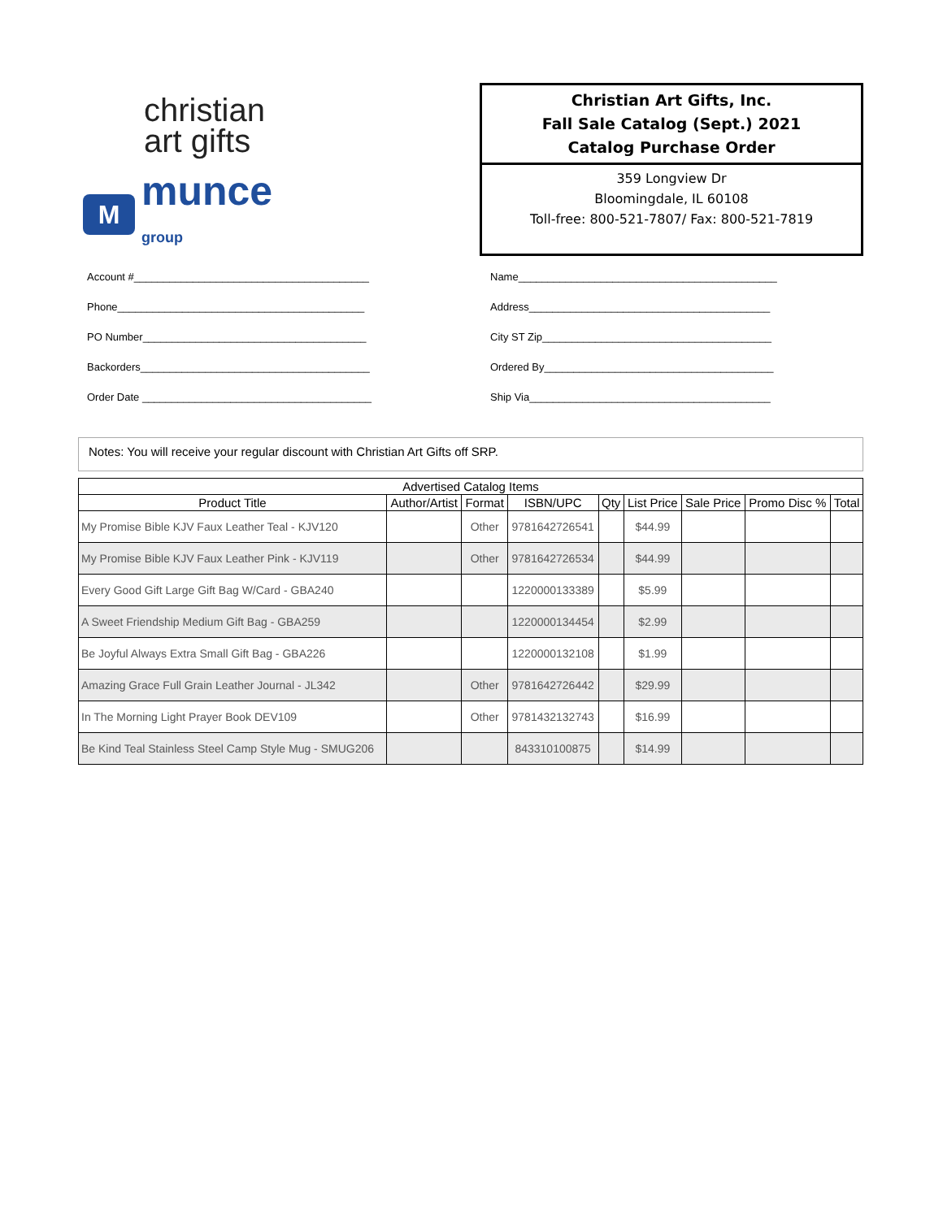christian
art gifts
M
munce
group
Christian Art Gifts, Inc.
Fall Sale Catalog (Sept.) 2021
Catalog Purchase Order
359 Longview Dr
Bloomingdale, IL 60108
Toll-free: 800-521-7807/ Fax: 800-521-7819
Account #________________________________________
Phone__________________________________________
PO Number______________________________________
Backorders_______________________________________
Order Date _______________________________________
Name____________________________________________
Address_________________________________________
City ST Zip_______________________________________
Ordered By_______________________________________
Ship Via_________________________________________
Notes: You will receive your regular discount with Christian Art Gifts off SRP.
| Advertised Catalog Items | | | | | | | | |
| --- | --- | --- | --- | --- | --- | --- | --- | --- |
| Product Title | Author/Artist | Format | ISBN/UPC | Qty | List Price | Sale Price | Promo Disc % | Total |
| My Promise Bible KJV Faux Leather Teal - KJV120 | | Other | 9781642726541 | | $44.99 | | | |
| My Promise Bible KJV Faux Leather Pink - KJV119 | | Other | 9781642726534 | | $44.99 | | | |
| Every Good Gift Large Gift Bag W/Card - GBA240 | | | 1220000133389 | | $5.99 | | | |
| A Sweet Friendship Medium Gift Bag - GBA259 | | | 1220000134454 | | $2.99 | | | |
| Be Joyful Always Extra Small Gift Bag - GBA226 | | | 1220000132108 | | $1.99 | | | |
| Amazing Grace Full Grain Leather Journal - JL342 | | Other | 9781642726442 | | $29.99 | | | |
| In The Morning Light Prayer Book DEV109 | | Other | 9781432132743 | | $16.99 | | | |
| Be Kind Teal Stainless Steel Camp Style Mug - SMUG206 | | | 843310100875 | | $14.99 | | | |